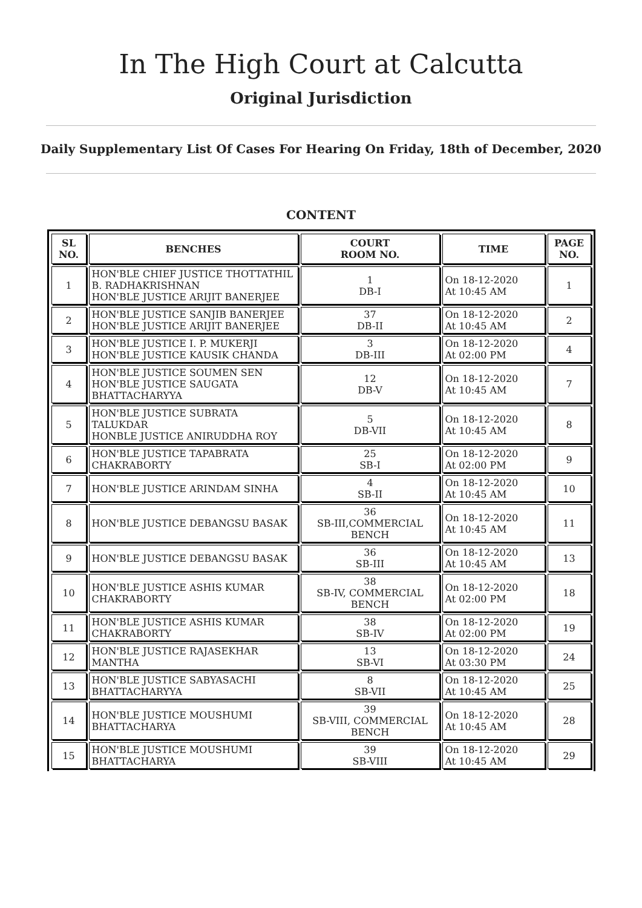In The High Court at Calcutta
Original Jurisdiction
Daily Supplementary List Of Cases For Hearing On Friday, 18th of December, 2020
CONTENT
| SL NO. | BENCHES | COURT ROOM NO. | TIME | PAGE NO. |
| --- | --- | --- | --- | --- |
| 1 | HON'BLE CHIEF JUSTICE THOTTATHIL B. RADHAKRISHNAN HON'BLE JUSTICE ARIJIT BANERJEE | 1 DB-I | On 18-12-2020 At 10:45 AM | 1 |
| 2 | HON'BLE JUSTICE SANJIB BANERJEE HON'BLE JUSTICE ARIJIT BANERJEE | 37 DB-II | On 18-12-2020 At 10:45 AM | 2 |
| 3 | HON'BLE JUSTICE I. P. MUKERJI HON'BLE JUSTICE KAUSIK CHANDA | 3 DB-III | On 18-12-2020 At 02:00 PM | 4 |
| 4 | HON'BLE JUSTICE SOUMEN SEN HON'BLE JUSTICE SAUGATA BHATTACHARYYA | 12 DB-V | On 18-12-2020 At 10:45 AM | 7 |
| 5 | HON'BLE JUSTICE SUBRATA TALUKDAR HONBLE JUSTICE ANIRUDDHA ROY | 5 DB-VII | On 18-12-2020 At 10:45 AM | 8 |
| 6 | HON'BLE JUSTICE TAPABRATA CHAKRABORTY | 25 SB-I | On 18-12-2020 At 02:00 PM | 9 |
| 7 | HON'BLE JUSTICE ARINDAM SINHA | 4 SB-II | On 18-12-2020 At 10:45 AM | 10 |
| 8 | HON'BLE JUSTICE DEBANGSU BASAK | 36 SB-III,COMMERCIAL BENCH | On 18-12-2020 At 10:45 AM | 11 |
| 9 | HON'BLE JUSTICE DEBANGSU BASAK | 36 SB-III | On 18-12-2020 At 10:45 AM | 13 |
| 10 | HON'BLE JUSTICE ASHIS KUMAR CHAKRABORTY | 38 SB-IV, COMMERCIAL BENCH | On 18-12-2020 At 02:00 PM | 18 |
| 11 | HON'BLE JUSTICE ASHIS KUMAR CHAKRABORTY | 38 SB-IV | On 18-12-2020 At 02:00 PM | 19 |
| 12 | HON'BLE JUSTICE RAJASEKHAR MANTHA | 13 SB-VI | On 18-12-2020 At 03:30 PM | 24 |
| 13 | HON'BLE JUSTICE SABYASACHI BHATTACHARYYA | 8 SB-VII | On 18-12-2020 At 10:45 AM | 25 |
| 14 | HON'BLE JUSTICE MOUSHUMI BHATTACHARYA | 39 SB-VIII, COMMERCIAL BENCH | On 18-12-2020 At 10:45 AM | 28 |
| 15 | HON'BLE JUSTICE MOUSHUMI BHATTACHARYA | 39 SB-VIII | On 18-12-2020 At 10:45 AM | 29 |